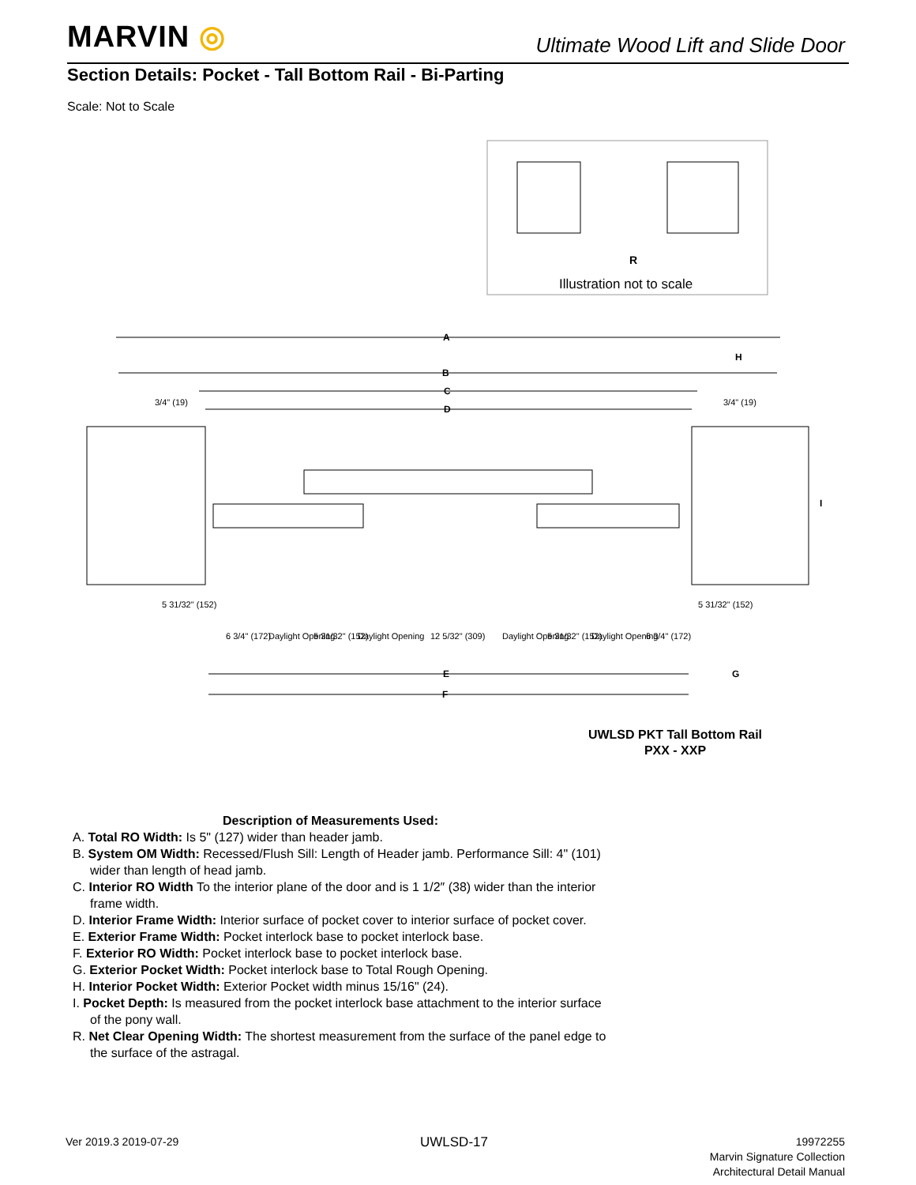MARVIN ◎
Ultimate Wood Lift and Slide Door
Section Details: Pocket - Tall Bottom Rail - Bi-Parting
Scale: Not to Scale
R
Illustration not to scale
A
B
C
D
H
I
E
F
G
3/4" (19)
3/4" (19)
5 31/32" (152)
5 31/32" (152)
6 3/4" (172)
Daylight Opening
5 31/32" (152)
Daylight Opening
12 5/32" (309)
Daylight Opening
5 31/32" (152)
Daylight Opening
6 3/4" (172)
UWLSD PKT Tall Bottom Rail
PXX - XXP
Description of Measurements Used:
A. Total RO Width: Is 5" (127) wider than header jamb.
B. System OM Width: Recessed/Flush Sill: Length of Header jamb. Performance Sill: 4" (101) wider than length of head jamb.
C. Interior RO Width To the interior plane of the door and is 1 1/2″ (38) wider than the interior frame width.
D. Interior Frame Width: Interior surface of pocket cover to interior surface of pocket cover.
E. Exterior Frame Width: Pocket interlock base to pocket interlock base.
F. Exterior RO Width: Pocket interlock base to pocket interlock base.
G. Exterior Pocket Width: Pocket interlock base to Total Rough Opening.
H. Interior Pocket Width: Exterior Pocket width minus 15/16" (24).
I. Pocket Depth: Is measured from the pocket interlock base attachment to the interior surface of the pony wall.
R. Net Clear Opening Width: The shortest measurement from the surface of the panel edge to the surface of the astragal.
Ver 2019.3 2019-07-29 UWLSD-17
19972255
Marvin Signature Collection
Architectural Detail Manual